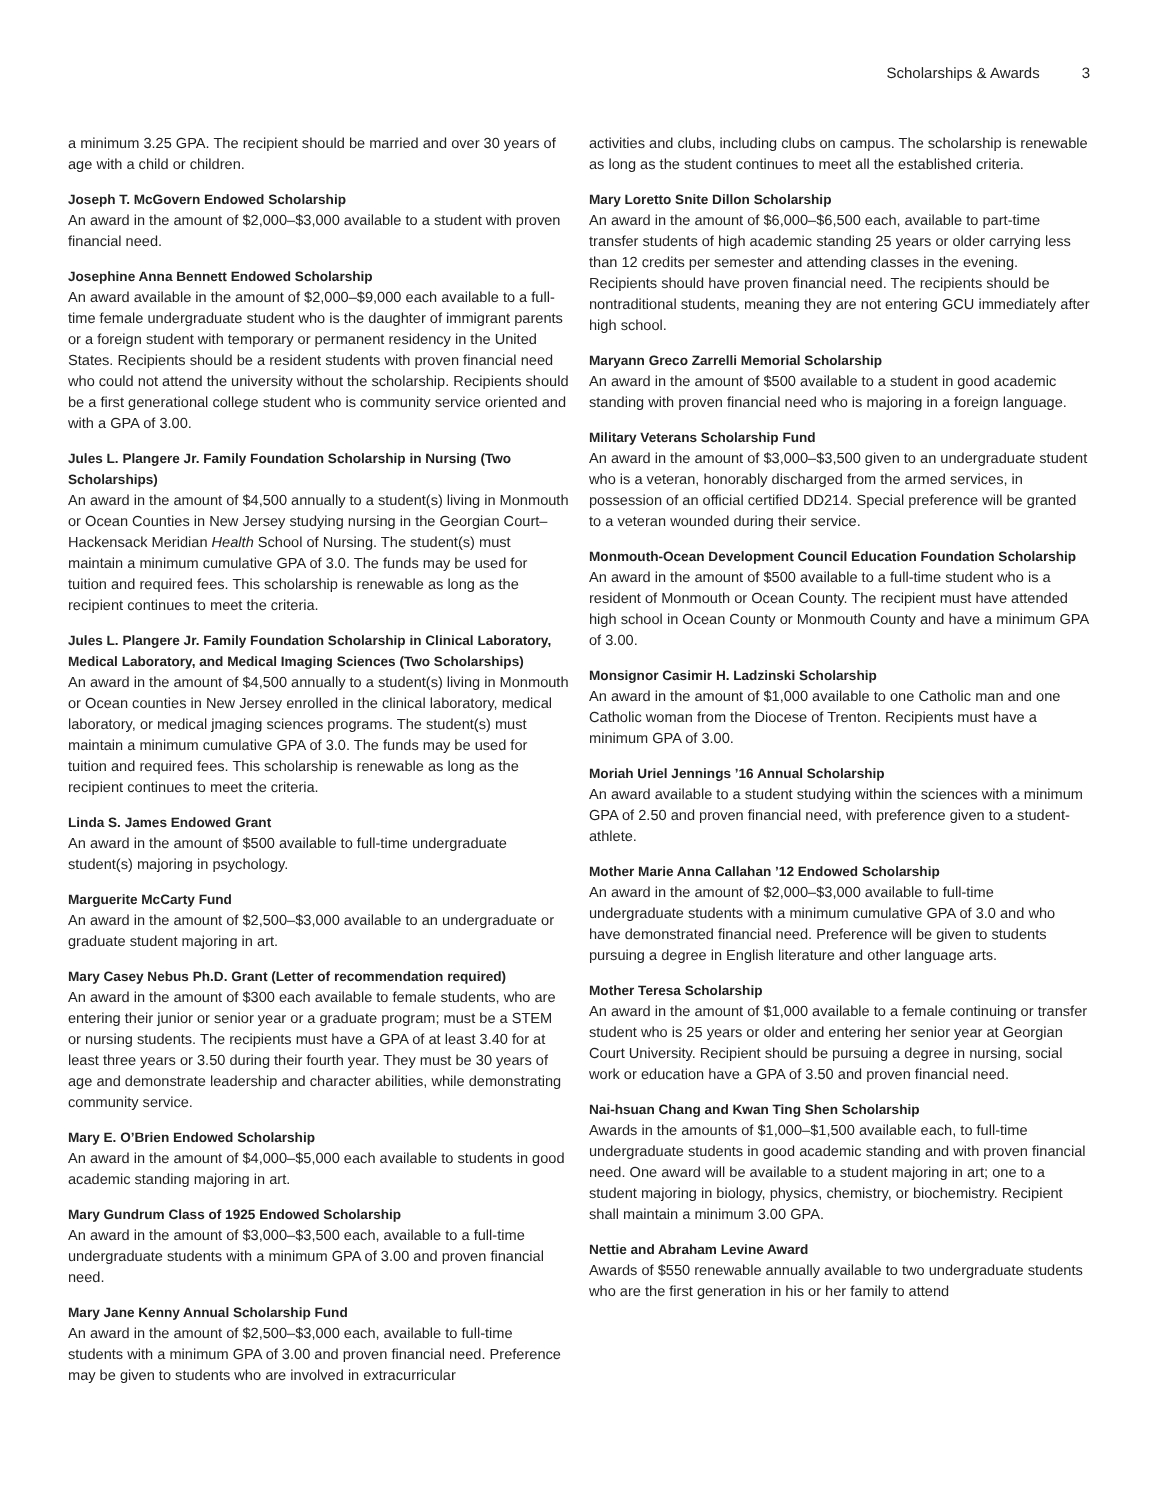Scholarships & Awards 3
a minimum 3.25 GPA. The recipient should be married and over 30 years of age with a child or children.
Joseph T. McGovern Endowed Scholarship
An award in the amount of $2,000–$3,000 available to a student with proven financial need.
Josephine Anna Bennett Endowed Scholarship
An award available in the amount of $2,000–$9,000 each available to a full-time female undergraduate student who is the daughter of immigrant parents or a foreign student with temporary or permanent residency in the United States. Recipients should be a resident students with proven financial need who could not attend the university without the scholarship. Recipients should be a first generational college student who is community service oriented and with a GPA of 3.00.
Jules L. Plangere Jr. Family Foundation Scholarship in Nursing (Two Scholarships)
An award in the amount of $4,500 annually to a student(s) living in Monmouth or Ocean Counties in New Jersey studying nursing in the Georgian Court–Hackensack Meridian Health School of Nursing. The student(s) must maintain a minimum cumulative GPA of 3.0. The funds may be used for tuition and required fees. This scholarship is renewable as long as the recipient continues to meet the criteria.
Jules L. Plangere Jr. Family Foundation Scholarship in Clinical Laboratory, Medical Laboratory, and Medical Imaging Sciences (Two Scholarships)
An award in the amount of $4,500 annually to a student(s) living in Monmouth or Ocean counties in New Jersey enrolled in the clinical laboratory, medical laboratory, or medical jmaging sciences programs. The student(s) must maintain a minimum cumulative GPA of 3.0. The funds may be used for tuition and required fees. This scholarship is renewable as long as the recipient continues to meet the criteria.
Linda S. James Endowed Grant
An award in the amount of $500 available to full-time undergraduate student(s) majoring in psychology.
Marguerite McCarty Fund
An award in the amount of $2,500–$3,000 available to an undergraduate or graduate student majoring in art.
Mary Casey Nebus Ph.D. Grant (Letter of recommendation required)
An award in the amount of $300 each available to female students, who are entering their junior or senior year or a graduate program; must be a STEM or nursing students. The recipients must have a GPA of at least 3.40 for at least three years or 3.50 during their fourth year. They must be 30 years of age and demonstrate leadership and character abilities, while demonstrating community service.
Mary E. O’Brien Endowed Scholarship
An award in the amount of $4,000–$5,000 each available to students in good academic standing majoring in art.
Mary Gundrum Class of 1925 Endowed Scholarship
An award in the amount of $3,000–$3,500 each, available to a full-time undergraduate students with a minimum GPA of 3.00 and proven financial need.
Mary Jane Kenny Annual Scholarship Fund
An award in the amount of $2,500–$3,000 each, available to full-time students with a minimum GPA of 3.00 and proven financial need. Preference may be given to students who are involved in extracurricular
activities and clubs, including clubs on campus. The scholarship is renewable as long as the student continues to meet all the established criteria.
Mary Loretto Snite Dillon Scholarship
An award in the amount of $6,000–$6,500 each, available to part-time transfer students of high academic standing 25 years or older carrying less than 12 credits per semester and attending classes in the evening. Recipients should have proven financial need. The recipients should be nontraditional students, meaning they are not entering GCU immediately after high school.
Maryann Greco Zarrelli Memorial Scholarship
An award in the amount of $500 available to a student in good academic standing with proven financial need who is majoring in a foreign language.
Military Veterans Scholarship Fund
An award in the amount of $3,000–$3,500 given to an undergraduate student who is a veteran, honorably discharged from the armed services, in possession of an official certified DD214. Special preference will be granted to a veteran wounded during their service.
Monmouth-Ocean Development Council Education Foundation Scholarship
An award in the amount of $500 available to a full-time student who is a resident of Monmouth or Ocean County. The recipient must have attended high school in Ocean County or Monmouth County and have a minimum GPA of 3.00.
Monsignor Casimir H. Ladzinski Scholarship
An award in the amount of $1,000 available to one Catholic man and one Catholic woman from the Diocese of Trenton. Recipients must have a minimum GPA of 3.00.
Moriah Uriel Jennings ’16 Annual Scholarship
An award available to a student studying within the sciences with a minimum GPA of 2.50 and proven financial need, with preference given to a student-athlete.
Mother Marie Anna Callahan ’12 Endowed Scholarship
An award in the amount of $2,000–$3,000 available to full-time undergraduate students with a minimum cumulative GPA of 3.0 and who have demonstrated financial need. Preference will be given to students pursuing a degree in English literature and other language arts.
Mother Teresa Scholarship
An award in the amount of $1,000 available to a female continuing or transfer student who is 25 years or older and entering her senior year at Georgian Court University. Recipient should be pursuing a degree in nursing, social work or education have a GPA of 3.50 and proven financial need.
Nai-hsuan Chang and Kwan Ting Shen Scholarship
Awards in the amounts of $1,000–$1,500 available each, to full-time undergraduate students in good academic standing and with proven financial need. One award will be available to a student majoring in art; one to a student majoring in biology, physics, chemistry, or biochemistry. Recipient shall maintain a minimum 3.00 GPA.
Nettie and Abraham Levine Award
Awards of $550 renewable annually available to two undergraduate students who are the first generation in his or her family to attend